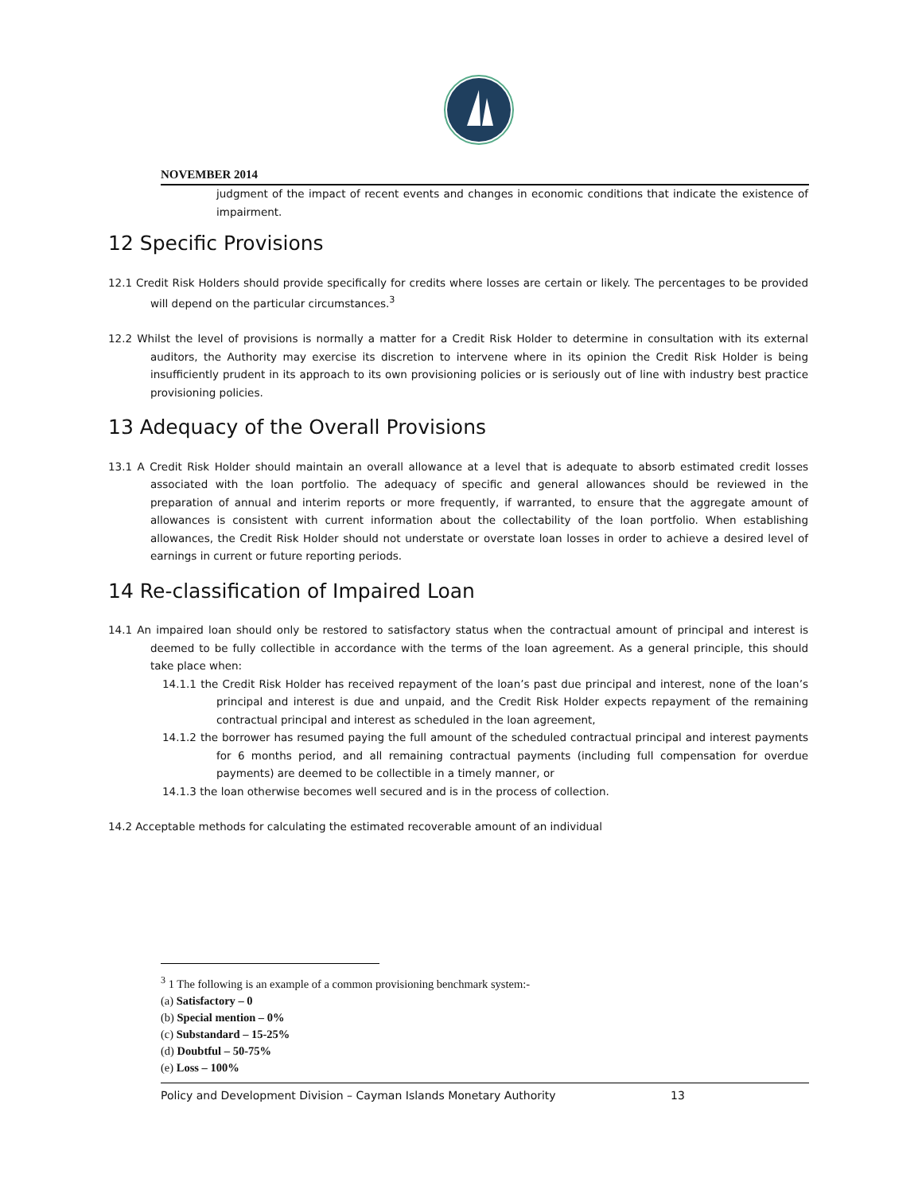NOVEMBER 2014
judgment of the impact of recent events and changes in economic conditions that indicate the existence of impairment.
12 Specific Provisions
12.1 Credit Risk Holders should provide specifically for credits where losses are certain or likely. The percentages to be provided will depend on the particular circumstances.<sup>3</sup>
12.2 Whilst the level of provisions is normally a matter for a Credit Risk Holder to determine in consultation with its external auditors, the Authority may exercise its discretion to intervene where in its opinion the Credit Risk Holder is being insufficiently prudent in its approach to its own provisioning policies or is seriously out of line with industry best practice provisioning policies.
13 Adequacy of the Overall Provisions
13.1 A Credit Risk Holder should maintain an overall allowance at a level that is adequate to absorb estimated credit losses associated with the loan portfolio. The adequacy of specific and general allowances should be reviewed in the preparation of annual and interim reports or more frequently, if warranted, to ensure that the aggregate amount of allowances is consistent with current information about the collectability of the loan portfolio. When establishing allowances, the Credit Risk Holder should not understate or overstate loan losses in order to achieve a desired level of earnings in current or future reporting periods.
14 Re-classification of Impaired Loan
14.1 An impaired loan should only be restored to satisfactory status when the contractual amount of principal and interest is deemed to be fully collectible in accordance with the terms of the loan agreement. As a general principle, this should take place when:
14.1.1 the Credit Risk Holder has received repayment of the loan’s past due principal and interest, none of the loan’s principal and interest is due and unpaid, and the Credit Risk Holder expects repayment of the remaining contractual principal and interest as scheduled in the loan agreement,
14.1.2 the borrower has resumed paying the full amount of the scheduled contractual principal and interest payments for 6 months period, and all remaining contractual payments (including full compensation for overdue payments) are deemed to be collectible in a timely manner, or
14.1.3 the loan otherwise becomes well secured and is in the process of collection.
14.2 Acceptable methods for calculating the estimated recoverable amount of an individual
<sup>3</sup> 1 The following is an example of a common provisioning benchmark system:-
(a) Satisfactory – 0
(b) Special mention – 0%
(c) Substandard – 15-25%
(d) Doubtful – 50-75%
(e) Loss – 100%
Policy and Development Division – Cayman Islands Monetary Authority 13